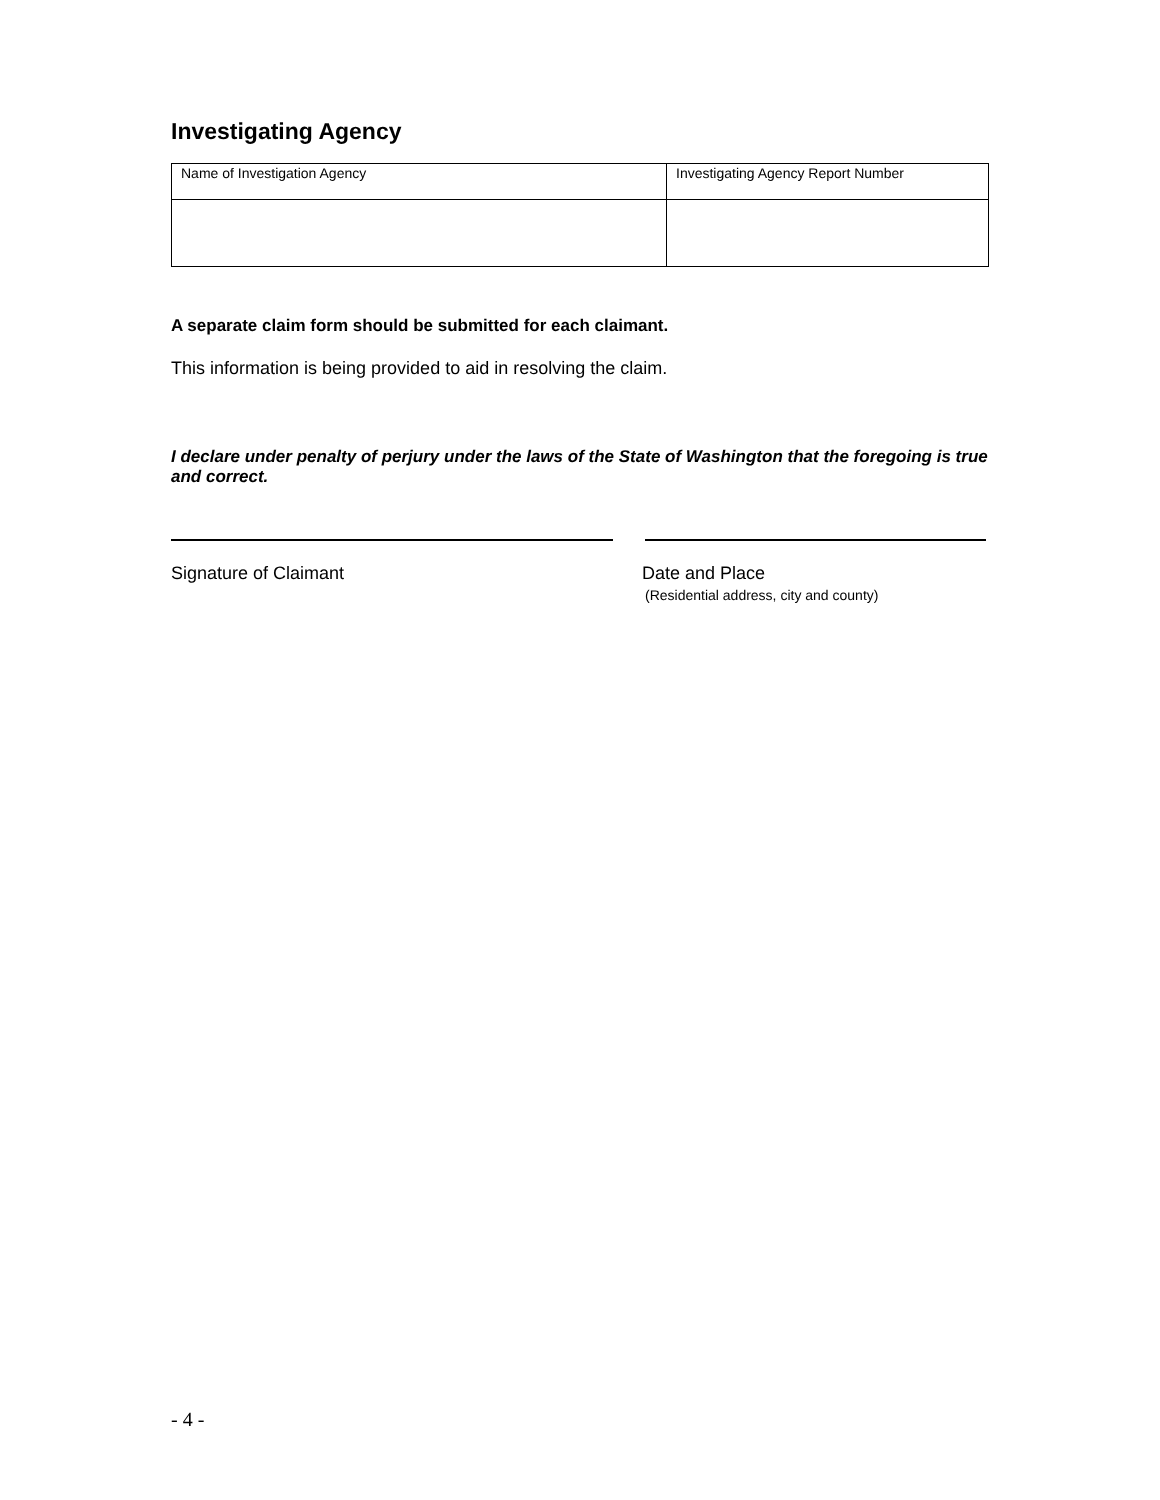Investigating Agency
| Name of Investigation Agency | Investigating Agency Report Number |
A separate claim form should be submitted for each claimant.
This information is being provided to aid in resolving the claim.
I declare under penalty of perjury under the laws of the State of Washington that the foregoing is true and correct.
Signature of Claimant
Date and Place
(Residential address, city and county)
- 4 -